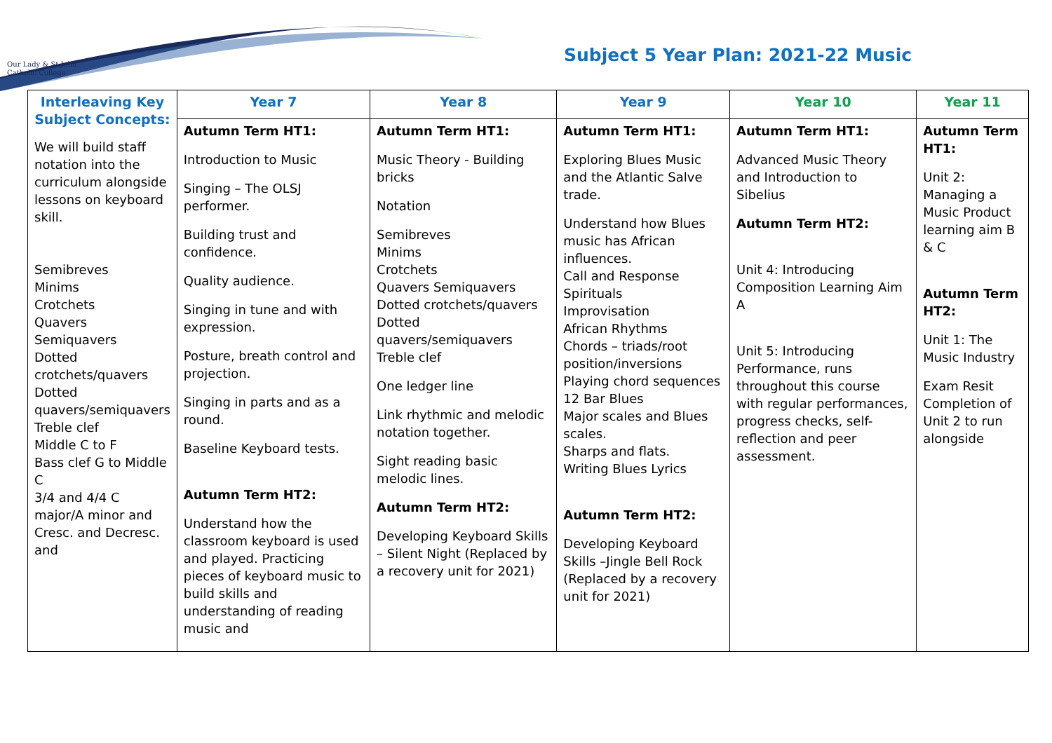Our Lady & St John
Catholic College
Subject 5 Year Plan: 2021-22 Music
| Interleaving Key Subject Concepts: We will build staff notation into the curriculum alongside lessons on keyboard skill. Semibreves Minims Crotchets Quavers Semiquavers Dotted crotchets/quavers Dotted quavers/semiquavers Treble clef Middle C to F Bass clef G to Middle C 3/4 and 4/4 C major/A minor and Cresc. and Decresc. and | Year 7 | Year 8 | Year 9 | Year 10 | Year 11 |
| --- | --- | --- | --- | --- | --- |
| | Autumn Term HT1: Introduction to Music Singing – The OLSJ performer. Building trust and confidence. Quality audience. Singing in tune and with expression. Posture, breath control and projection. Singing in parts and as a round. Baseline Keyboard tests. Autumn Term HT2: Understand how the classroom keyboard is used and played. Practicing pieces of keyboard music to build skills and understanding of reading music and | Autumn Term HT1: Music Theory - Building bricks Notation Semibreves Minims Crotchets Quavers Semiquavers Dotted crotchets/quavers Dotted quavers/semiquavers Treble clef One ledger line Link rhythmic and melodic notation together. Sight reading basic melodic lines. Autumn Term HT2: Developing Keyboard Skills – Silent Night (Replaced by a recovery unit for 2021) | Autumn Term HT1: Exploring Blues Music and the Atlantic Salve trade. Understand how Blues music has African influences. Call and Response Spirituals Improvisation African Rhythms Chords – triads/root position/inversions Playing chord sequences 12 Bar Blues Major scales and Blues scales. Sharps and flats. Writing Blues Lyrics Autumn Term HT2: Developing Keyboard Skills –Jingle Bell Rock (Replaced by a recovery unit for 2021) | Autumn Term HT1: Advanced Music Theory and Introduction to Sibelius Autumn Term HT2: Unit 4: Introducing Composition Learning Aim A Unit 5: Introducing Performance, runs throughout this course with regular performances, progress checks, self-reflection and peer assessment. | Autumn Term HT1: Unit 2: Managing a Music Product learning aim B & C Autumn Term HT2: Unit 1: The Music Industry Exam Resit Completion of Unit 2 to run alongside |